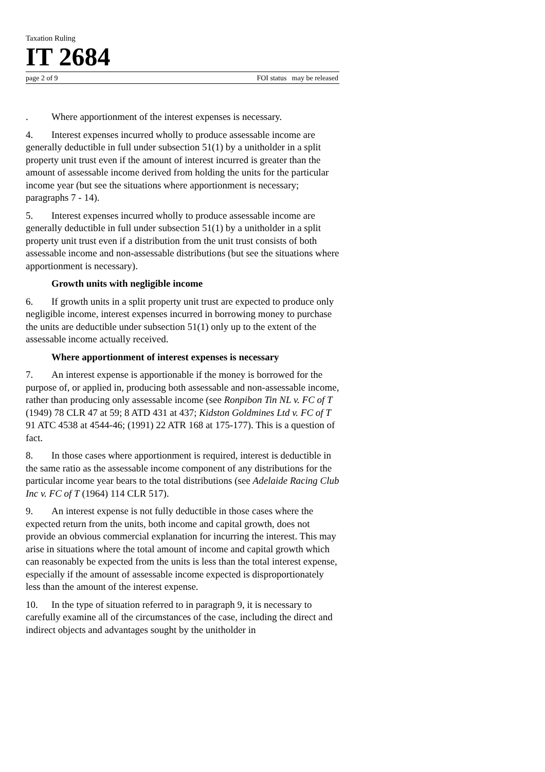Taxation Ruling
IT 2684
page 2 of 9 FOI status may be released
. Where apportionment of the interest expenses is necessary.
4. Interest expenses incurred wholly to produce assessable income are generally deductible in full under subsection 51(1) by a unitholder in a split property unit trust even if the amount of interest incurred is greater than the amount of assessable income derived from holding the units for the particular income year (but see the situations where apportionment is necessary; paragraphs 7 - 14).
5. Interest expenses incurred wholly to produce assessable income are generally deductible in full under subsection 51(1) by a unitholder in a split property unit trust even if a distribution from the unit trust consists of both assessable income and non-assessable distributions (but see the situations where apportionment is necessary).
Growth units with negligible income
6. If growth units in a split property unit trust are expected to produce only negligible income, interest expenses incurred in borrowing money to purchase the units are deductible under subsection 51(1) only up to the extent of the assessable income actually received.
Where apportionment of interest expenses is necessary
7. An interest expense is apportionable if the money is borrowed for the purpose of, or applied in, producing both assessable and non-assessable income, rather than producing only assessable income (see Ronpibon Tin NL v. FC of T (1949) 78 CLR 47 at 59; 8 ATD 431 at 437; Kidston Goldmines Ltd v. FC of T 91 ATC 4538 at 4544-46; (1991) 22 ATR 168 at 175-177). This is a question of fact.
8. In those cases where apportionment is required, interest is deductible in the same ratio as the assessable income component of any distributions for the particular income year bears to the total distributions (see Adelaide Racing Club Inc v. FC of T (1964) 114 CLR 517).
9. An interest expense is not fully deductible in those cases where the expected return from the units, both income and capital growth, does not provide an obvious commercial explanation for incurring the interest. This may arise in situations where the total amount of income and capital growth which can reasonably be expected from the units is less than the total interest expense, especially if the amount of assessable income expected is disproportionately less than the amount of the interest expense.
10. In the type of situation referred to in paragraph 9, it is necessary to carefully examine all of the circumstances of the case, including the direct and indirect objects and advantages sought by the unitholder in